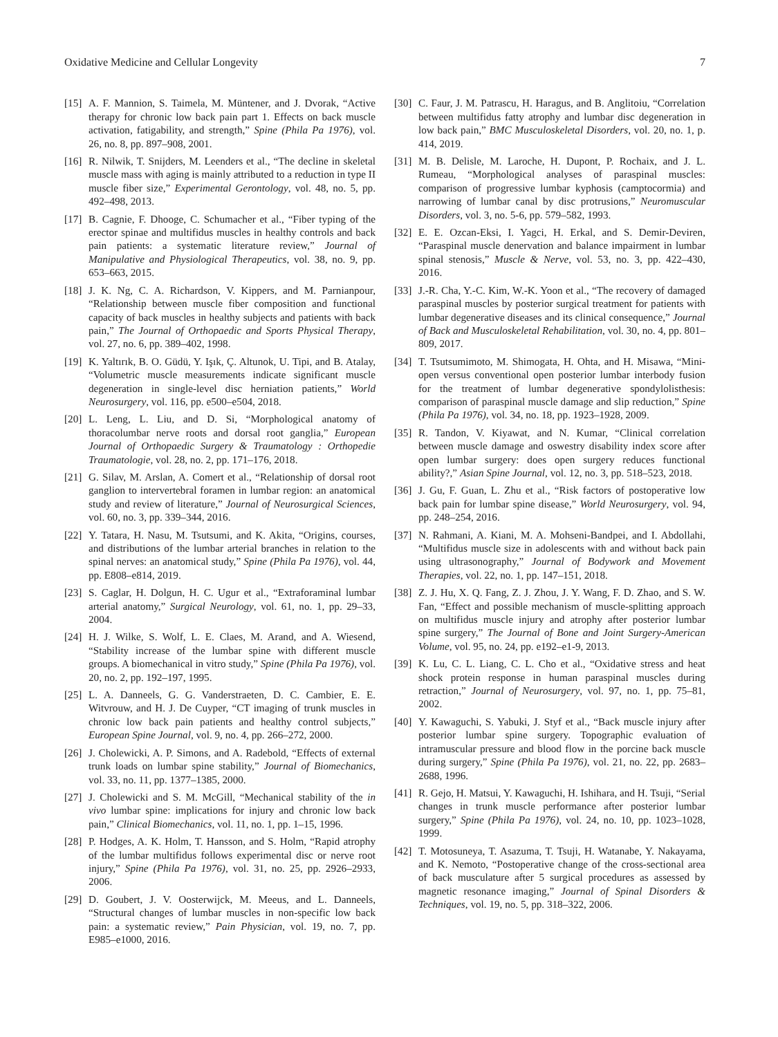Oxidative Medicine and Cellular Longevity 7
[15] A. F. Mannion, S. Taimela, M. Müntener, and J. Dvorak, “Active therapy for chronic low back pain part 1. Effects on back muscle activation, fatigability, and strength,” Spine (Phila Pa 1976), vol. 26, no. 8, pp. 897–908, 2001.
[16] R. Nilwik, T. Snijders, M. Leenders et al., “The decline in skeletal muscle mass with aging is mainly attributed to a reduction in type II muscle fiber size,” Experimental Gerontology, vol. 48, no. 5, pp. 492–498, 2013.
[17] B. Cagnie, F. Dhooge, C. Schumacher et al., “Fiber typing of the erector spinae and multifidus muscles in healthy controls and back pain patients: a systematic literature review,” Journal of Manipulative and Physiological Therapeutics, vol. 38, no. 9, pp. 653–663, 2015.
[18] J. K. Ng, C. A. Richardson, V. Kippers, and M. Parnianpour, “Relationship between muscle fiber composition and functional capacity of back muscles in healthy subjects and patients with back pain,” The Journal of Orthopaedic and Sports Physical Therapy, vol. 27, no. 6, pp. 389–402, 1998.
[19] K. Yaltırık, B. O. Güdü, Y. Işık, Ç. Altunok, U. Tipi, and B. Atalay, “Volumetric muscle measurements indicate significant muscle degeneration in single-level disc herniation patients,” World Neurosurgery, vol. 116, pp. e500–e504, 2018.
[20] L. Leng, L. Liu, and D. Si, “Morphological anatomy of thoracolumbar nerve roots and dorsal root ganglia,” European Journal of Orthopaedic Surgery & Traumatology : Orthopedie Traumatologie, vol. 28, no. 2, pp. 171–176, 2018.
[21] G. Silav, M. Arslan, A. Comert et al., “Relationship of dorsal root ganglion to intervertebral foramen in lumbar region: an anatomical study and review of literature,” Journal of Neurosurgical Sciences, vol. 60, no. 3, pp. 339–344, 2016.
[22] Y. Tatara, H. Nasu, M. Tsutsumi, and K. Akita, “Origins, courses, and distributions of the lumbar arterial branches in relation to the spinal nerves: an anatomical study,” Spine (Phila Pa 1976), vol. 44, pp. E808–e814, 2019.
[23] S. Caglar, H. Dolgun, H. C. Ugur et al., “Extraforaminal lumbar arterial anatomy,” Surgical Neurology, vol. 61, no. 1, pp. 29–33, 2004.
[24] H. J. Wilke, S. Wolf, L. E. Claes, M. Arand, and A. Wiesend, “Stability increase of the lumbar spine with different muscle groups. A biomechanical in vitro study,” Spine (Phila Pa 1976), vol. 20, no. 2, pp. 192–197, 1995.
[25] L. A. Danneels, G. G. Vanderstraeten, D. C. Cambier, E. E. Witvrouw, and H. J. De Cuyper, “CT imaging of trunk muscles in chronic low back pain patients and healthy control subjects,” European Spine Journal, vol. 9, no. 4, pp. 266–272, 2000.
[26] J. Cholewicki, A. P. Simons, and A. Radebold, “Effects of external trunk loads on lumbar spine stability,” Journal of Biomechanics, vol. 33, no. 11, pp. 1377–1385, 2000.
[27] J. Cholewicki and S. M. McGill, “Mechanical stability of the in vivo lumbar spine: implications for injury and chronic low back pain,” Clinical Biomechanics, vol. 11, no. 1, pp. 1–15, 1996.
[28] P. Hodges, A. K. Holm, T. Hansson, and S. Holm, “Rapid atrophy of the lumbar multifidus follows experimental disc or nerve root injury,” Spine (Phila Pa 1976), vol. 31, no. 25, pp. 2926–2933, 2006.
[29] D. Goubert, J. V. Oosterwijck, M. Meeus, and L. Danneels, “Structural changes of lumbar muscles in non-specific low back pain: a systematic review,” Pain Physician, vol. 19, no. 7, pp. E985–e1000, 2016.
[30] C. Faur, J. M. Patrascu, H. Haragus, and B. Anglitoiu, “Correlation between multifidus fatty atrophy and lumbar disc degeneration in low back pain,” BMC Musculoskeletal Disorders, vol. 20, no. 1, p. 414, 2019.
[31] M. B. Delisle, M. Laroche, H. Dupont, P. Rochaix, and J. L. Rumeau, “Morphological analyses of paraspinal muscles: comparison of progressive lumbar kyphosis (camptocormia) and narrowing of lumbar canal by disc protrusions,” Neuromuscular Disorders, vol. 3, no. 5-6, pp. 579–582, 1993.
[32] E. E. Ozcan-Eksi, I. Yagci, H. Erkal, and S. Demir-Deviren, “Paraspinal muscle denervation and balance impairment in lumbar spinal stenosis,” Muscle & Nerve, vol. 53, no. 3, pp. 422–430, 2016.
[33] J.-R. Cha, Y.-C. Kim, W.-K. Yoon et al., “The recovery of damaged paraspinal muscles by posterior surgical treatment for patients with lumbar degenerative diseases and its clinical consequence,” Journal of Back and Musculoskeletal Rehabilitation, vol. 30, no. 4, pp. 801–809, 2017.
[34] T. Tsutsumimoto, M. Shimogata, H. Ohta, and H. Misawa, “Mini-open versus conventional open posterior lumbar interbody fusion for the treatment of lumbar degenerative spondylolisthesis: comparison of paraspinal muscle damage and slip reduction,” Spine (Phila Pa 1976), vol. 34, no. 18, pp. 1923–1928, 2009.
[35] R. Tandon, V. Kiyawat, and N. Kumar, “Clinical correlation between muscle damage and oswestry disability index score after open lumbar surgery: does open surgery reduces functional ability?,” Asian Spine Journal, vol. 12, no. 3, pp. 518–523, 2018.
[36] J. Gu, F. Guan, L. Zhu et al., “Risk factors of postoperative low back pain for lumbar spine disease,” World Neurosurgery, vol. 94, pp. 248–254, 2016.
[37] N. Rahmani, A. Kiani, M. A. Mohseni-Bandpei, and I. Abdollahi, “Multifidus muscle size in adolescents with and without back pain using ultrasonography,” Journal of Bodywork and Movement Therapies, vol. 22, no. 1, pp. 147–151, 2018.
[38] Z. J. Hu, X. Q. Fang, Z. J. Zhou, J. Y. Wang, F. D. Zhao, and S. W. Fan, “Effect and possible mechanism of muscle-splitting approach on multifidus muscle injury and atrophy after posterior lumbar spine surgery,” The Journal of Bone and Joint Surgery-American Volume, vol. 95, no. 24, pp. e192–e1-9, 2013.
[39] K. Lu, C. L. Liang, C. L. Cho et al., “Oxidative stress and heat shock protein response in human paraspinal muscles during retraction,” Journal of Neurosurgery, vol. 97, no. 1, pp. 75–81, 2002.
[40] Y. Kawaguchi, S. Yabuki, J. Styf et al., “Back muscle injury after posterior lumbar spine surgery. Topographic evaluation of intramuscular pressure and blood flow in the porcine back muscle during surgery,” Spine (Phila Pa 1976), vol. 21, no. 22, pp. 2683–2688, 1996.
[41] R. Gejo, H. Matsui, Y. Kawaguchi, H. Ishihara, and H. Tsuji, “Serial changes in trunk muscle performance after posterior lumbar surgery,” Spine (Phila Pa 1976), vol. 24, no. 10, pp. 1023–1028, 1999.
[42] T. Motosuneya, T. Asazuma, T. Tsuji, H. Watanabe, Y. Nakayama, and K. Nemoto, “Postoperative change of the cross-sectional area of back musculature after 5 surgical procedures as assessed by magnetic resonance imaging,” Journal of Spinal Disorders & Techniques, vol. 19, no. 5, pp. 318–322, 2006.